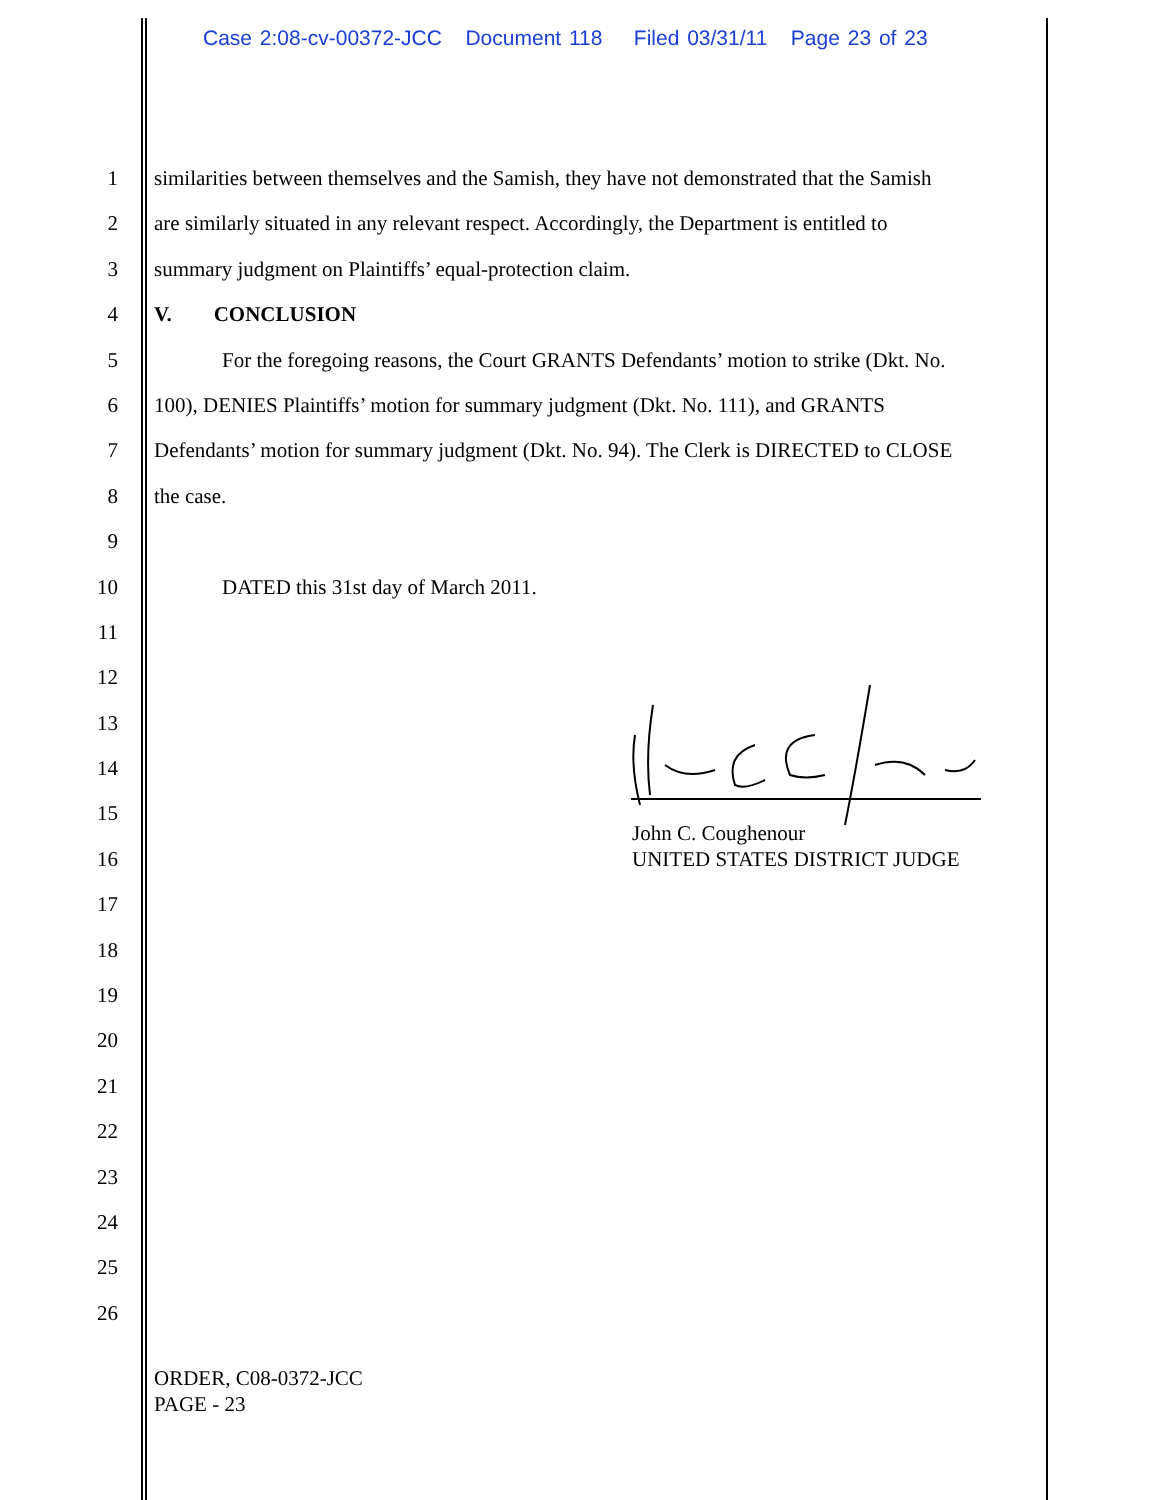Case 2:08-cv-00372-JCC Document 118 Filed 03/31/11 Page 23 of 23
1 similarities between themselves and the Samish, they have not demonstrated that the Samish
2 are similarly situated in any relevant respect. Accordingly, the Department is entitled to
3 summary judgment on Plaintiffs’ equal-protection claim.
4 V. CONCLUSION
5 For the foregoing reasons, the Court GRANTS Defendants’ motion to strike (Dkt. No.
6 100), DENIES Plaintiffs’ motion for summary judgment (Dkt. No. 111), and GRANTS
7 Defendants’ motion for summary judgment (Dkt. No. 94). The Clerk is DIRECTED to CLOSE
8 the case.
9
10 DATED this 31st day of March 2011.
11
12
13
14
15
16
17
18
19
20
21
22
23
24
25
26
John C. Coughenour
UNITED STATES DISTRICT JUDGE
ORDER, C08-0372-JCC
PAGE - 23